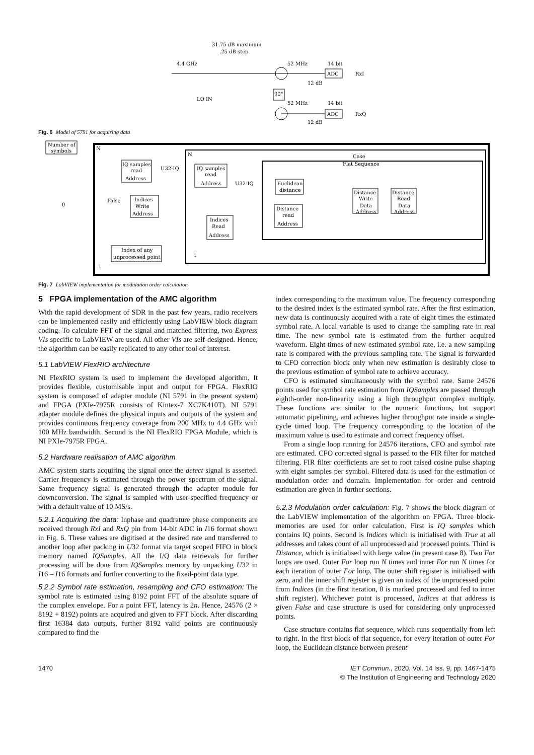31.75 dB maximum
.25 dB step
4.4 GHz
52 MHz
14 bit
ADC
RxI
12 dB
LO IN
90°
52 MHz
14 bit
ADC
RxQ
12 dB
Fig. 6 Model of 5791 for acquiring data
Number of
symbols
N
N
0
IQ samples
read
Address
U32-IQ
IQ samples
read
Address
U32-IQ
False
Indices
Write
Address
Indices
Read
Address
Case
Flat Sequence
Euclidean
distance
Distance
read
Address
Distance
Write
Data
Address
Distance
Read
Data
Address
Index of any
unprocessed point
i
i
Fig. 7 LabVIEW implementation for modulation order calculation
5 FPGA implementation of the AMC algorithm
With the rapid development of SDR in the past few years, radio receivers can be implemented easily and efficiently using LabVIEW block diagram coding. To calculate FFT of the signal and matched filtering, two Express VIs specific to LabVIEW are used. All other VIs are self-designed. Hence, the algorithm can be easily replicated to any other tool of interest.
5.1 LabVIEW FlexRIO architecture
NI FlexRIO system is used to implement the developed algorithm. It provides flexible, customisable input and output for FPGA. FlexRIO system is composed of adapter module (NI 5791 in the present system) and FPGA (PXIe-7975R consists of Kintex-7 XC7K410T). NI 5791 adapter module defines the physical inputs and outputs of the system and provides continuous frequency coverage from 200 MHz to 4.4 GHz with 100 MHz bandwidth. Second is the NI FlexRIO FPGA Module, which is NI PXIe-7975R FPGA.
5.2 Hardware realisation of AMC algorithm
AMC system starts acquiring the signal once the detect signal is asserted. Carrier frequency is estimated through the power spectrum of the signal. Same frequency signal is generated through the adapter module for downconversion. The signal is sampled with user-specified frequency or with a default value of 10 MS/s.
5.2.1 Acquiring the data: Inphase and quadrature phase components are received through RxI and RxQ pin from 14-bit ADC in I16 format shown in Fig. 6. These values are digitised at the desired rate and transferred to another loop after packing in U32 format via target scoped FIFO in block memory named IQSamples. All the I/Q data retrievals for further processing will be done from IQSamples memory by unpacking U32 in I16 – I16 formats and further converting to the fixed-point data type.
5.2.2 Symbol rate estimation, resampling and CFO estimation: The symbol rate is estimated using 8192 point FFT of the absolute square of the complex envelope. For n point FFT, latency is 2n. Hence, 24576 (2 × 8192 + 8192) points are acquired and given to FFT block. After discarding first 16384 data outputs, further 8192 valid points are continuously compared to find the
index corresponding to the maximum value. The frequency corresponding to the desired index is the estimated symbol rate. After the first estimation, new data is continuously acquired with a rate of eight times the estimated symbol rate. A local variable is used to change the sampling rate in real time. The new symbol rate is estimated from the further acquired waveform. Eight times of new estimated symbol rate, i.e. a new sampling rate is compared with the previous sampling rate. The signal is forwarded to CFO correction block only when new estimation is desirably close to the previous estimation of symbol rate to achieve accuracy.
CFO is estimated simultaneously with the symbol rate. Same 24576 points used for symbol rate estimation from IQSamples are passed through eighth-order non-linearity using a high throughput complex multiply. These functions are similar to the numeric functions, but support automatic pipelining, and achieves higher throughput rate inside a single-cycle timed loop. The frequency corresponding to the location of the maximum value is used to estimate and correct frequency offset.
From a single loop running for 24576 iterations, CFO and symbol rate are estimated. CFO corrected signal is passed to the FIR filter for matched filtering. FIR filter coefficients are set to root raised cosine pulse shaping with eight samples per symbol. Filtered data is used for the estimation of modulation order and domain. Implementation for order and centroid estimation are given in further sections.
5.2.3 Modulation order calculation: Fig. 7 shows the block diagram of the LabVIEW implementation of the algorithm on FPGA. Three block-memories are used for order calculation. First is IQ samples which contains IQ points. Second is Indices which is initialised with True at all addresses and takes count of all unprocessed and processed points. Third is Distance, which is initialised with large value (in present case 8). Two For loops are used. Outer For loop run N times and inner For run N times for each iteration of outer For loop. The outer shift register is initialised with zero, and the inner shift register is given an index of the unprocessed point from Indices (in the first iteration, 0 is marked processed and fed to inner shift register). Whichever point is processed, Indices at that address is given False and case structure is used for considering only unprocessed points.
Case structure contains flat sequence, which runs sequentially from left to right. In the first block of flat sequence, for every iteration of outer For loop, the Euclidean distance between present
1470 IET Commun., 2020, Vol. 14 Iss. 9, pp. 1467-1475
© The Institution of Engineering and Technology 2020